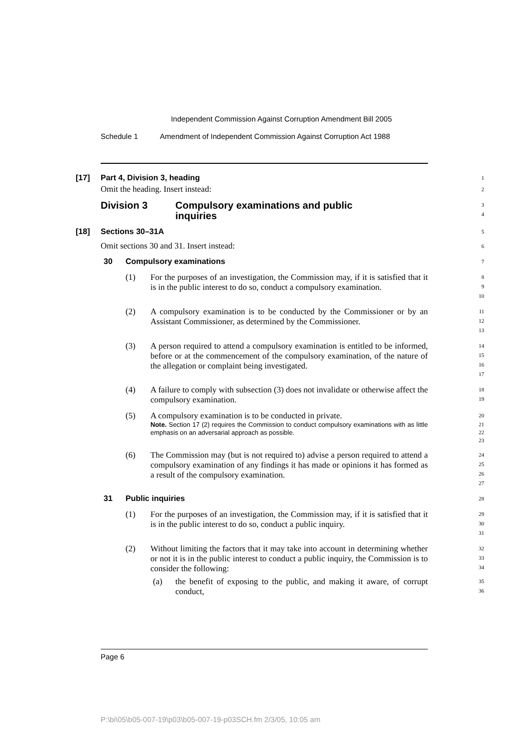Independent Commission Against Corruption Amendment Bill 2005
Schedule 1 Amendment of Independent Commission Against Corruption Act 1988
[17] Part 4, Division 3, heading
Omit the heading. Insert instead:
1
2
Division 3 Compulsory examinations and public
inquiries
3
4
[18] Sections 30–31A
Omit sections 30 and 31. Insert instead:
5
6
30 Compulsory examinations
7
(1) For the purposes of an investigation, the Commission may, if it is satisfied that it is in the public interest to do so, conduct a compulsory examination.
8
9
10
(2) A compulsory examination is to be conducted by the Commissioner or by an Assistant Commissioner, as determined by the Commissioner.
11
12
13
(3) A person required to attend a compulsory examination is entitled to be informed, before or at the commencement of the compulsory examination, of the nature of the allegation or complaint being investigated.
14
15
16
17
(4) A failure to comply with subsection (3) does not invalidate or otherwise affect the compulsory examination.
18
19
(5) A compulsory examination is to be conducted in private.
Note. Section 17 (2) requires the Commission to conduct compulsory examinations with as little emphasis on an adversarial approach as possible.
20
21
22
23
(6) The Commission may (but is not required to) advise a person required to attend a compulsory examination of any findings it has made or opinions it has formed as a result of the compulsory examination.
24
25
26
27
31 Public inquiries
28
(1) For the purposes of an investigation, the Commission may, if it is satisfied that it is in the public interest to do so, conduct a public inquiry.
29
30
31
(2) Without limiting the factors that it may take into account in determining whether or not it is in the public interest to conduct a public inquiry, the Commission is to consider the following:
32
33
34
(a) the benefit of exposing to the public, and making it aware, of corrupt conduct,
35
36
Page 6
P:\bi\05\b05-007-19\p03\b05-007-19-p03SCH.fm 2/3/05, 10:05 am